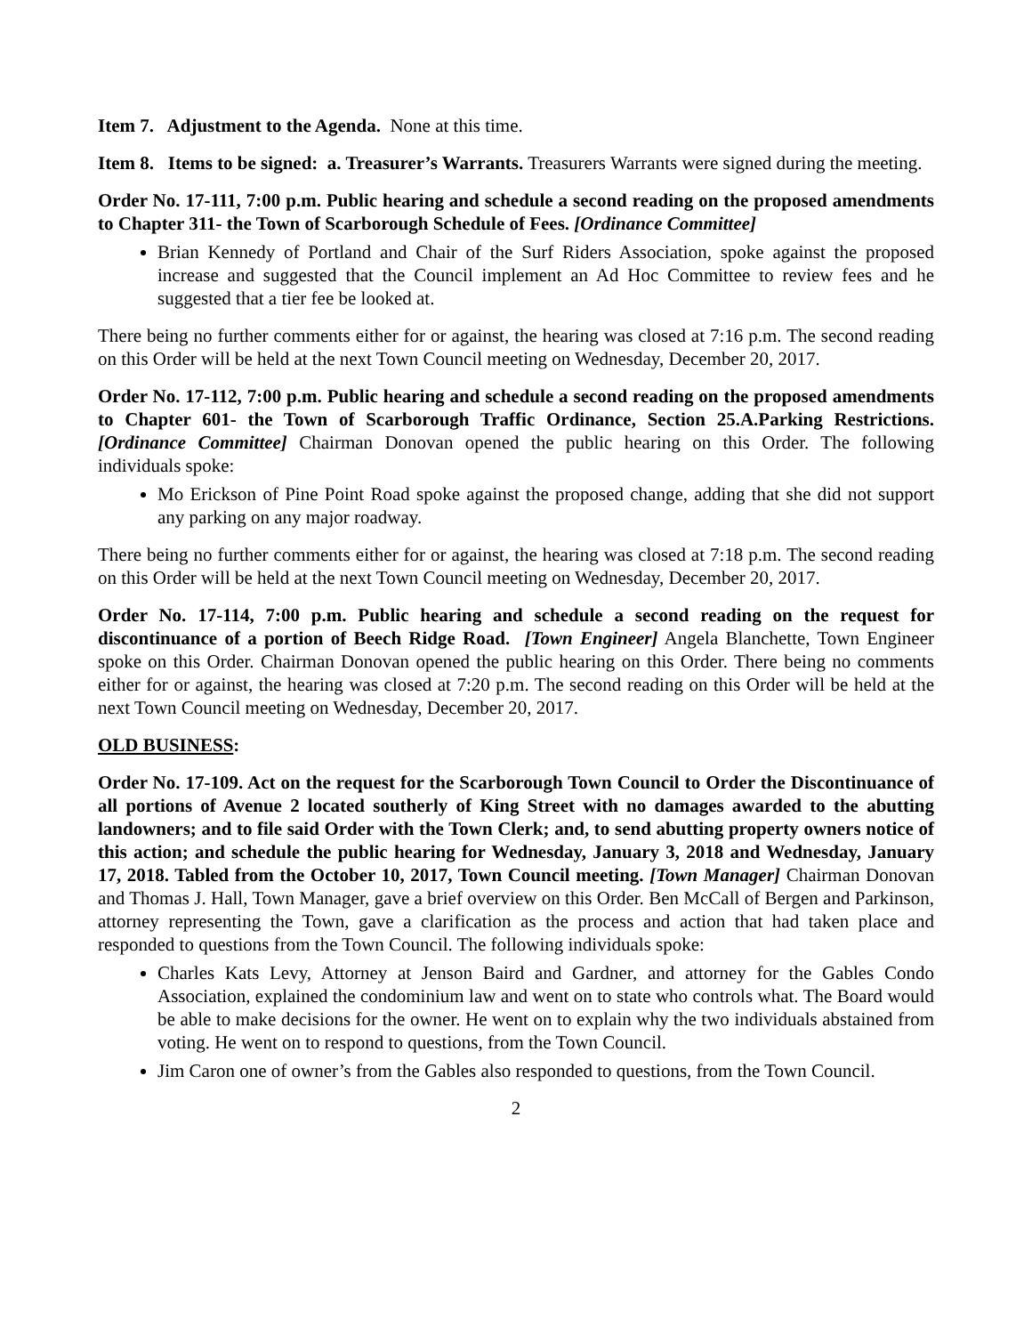Item 7. Adjustment to the Agenda. None at this time.
Item 8. Items to be signed: a. Treasurer’s Warrants. Treasurers Warrants were signed during the meeting.
Order No. 17-111, 7:00 p.m. Public hearing and schedule a second reading on the proposed amendments to Chapter 311- the Town of Scarborough Schedule of Fees. [Ordinance Committee]
Brian Kennedy of Portland and Chair of the Surf Riders Association, spoke against the proposed increase and suggested that the Council implement an Ad Hoc Committee to review fees and he suggested that a tier fee be looked at.
There being no further comments either for or against, the hearing was closed at 7:16 p.m. The second reading on this Order will be held at the next Town Council meeting on Wednesday, December 20, 2017.
Order No. 17-112, 7:00 p.m. Public hearing and schedule a second reading on the proposed amendments to Chapter 601- the Town of Scarborough Traffic Ordinance, Section 25.A.Parking Restrictions. [Ordinance Committee] Chairman Donovan opened the public hearing on this Order. The following individuals spoke:
Mo Erickson of Pine Point Road spoke against the proposed change, adding that she did not support any parking on any major roadway.
There being no further comments either for or against, the hearing was closed at 7:18 p.m. The second reading on this Order will be held at the next Town Council meeting on Wednesday, December 20, 2017.
Order No. 17-114, 7:00 p.m. Public hearing and schedule a second reading on the request for discontinuance of a portion of Beech Ridge Road. [Town Engineer] Angela Blanchette, Town Engineer spoke on this Order. Chairman Donovan opened the public hearing on this Order. There being no comments either for or against, the hearing was closed at 7:20 p.m. The second reading on this Order will be held at the next Town Council meeting on Wednesday, December 20, 2017.
OLD BUSINESS:
Order No. 17-109. Act on the request for the Scarborough Town Council to Order the Discontinuance of all portions of Avenue 2 located southerly of King Street with no damages awarded to the abutting landowners; and to file said Order with the Town Clerk; and, to send abutting property owners notice of this action; and schedule the public hearing for Wednesday, January 3, 2018 and Wednesday, January 17, 2018. Tabled from the October 10, 2017, Town Council meeting. [Town Manager] Chairman Donovan and Thomas J. Hall, Town Manager, gave a brief overview on this Order. Ben McCall of Bergen and Parkinson, attorney representing the Town, gave a clarification as the process and action that had taken place and responded to questions from the Town Council. The following individuals spoke:
Charles Kats Levy, Attorney at Jenson Baird and Gardner, and attorney for the Gables Condo Association, explained the condominium law and went on to state who controls what. The Board would be able to make decisions for the owner. He went on to explain why the two individuals abstained from voting. He went on to respond to questions, from the Town Council.
Jim Caron one of owner’s from the Gables also responded to questions, from the Town Council.
2